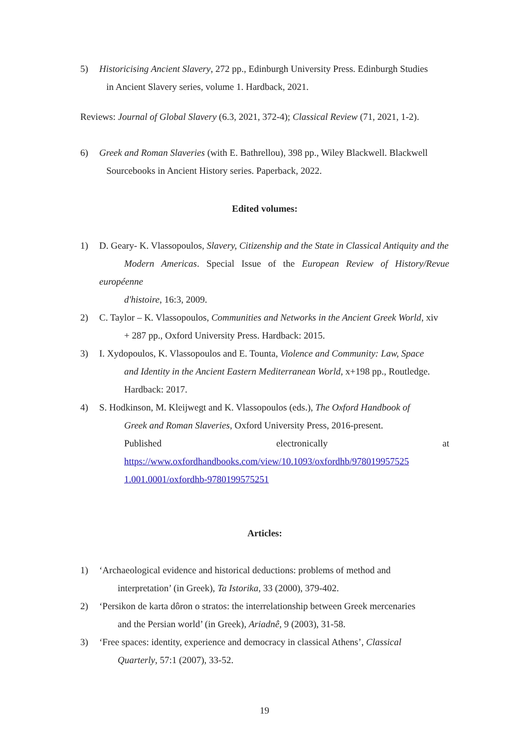5) Historicising Ancient Slavery, 272 pp., Edinburgh University Press. Edinburgh Studies
in Ancient Slavery series, volume 1. Hardback, 2021.
Reviews: Journal of Global Slavery (6.3, 2021, 372-4); Classical Review (71, 2021, 1-2).
6) Greek and Roman Slaveries (with E. Bathrellou), 398 pp., Wiley Blackwell. Blackwell
Sourcebooks in Ancient History series. Paperback, 2022.
Edited volumes:
1) D. Geary- K. Vlassopoulos, Slavery, Citizenship and the State in Classical Antiquity and the
Modern Americas. Special Issue of the European Review of History/Revue européenne
d'histoire, 16:3, 2009.
2) C. Taylor – K. Vlassopoulos, Communities and Networks in the Ancient Greek World, xiv
+ 287 pp., Oxford University Press. Hardback: 2015.
3) I. Xydopoulos, K. Vlassopoulos and E. Tounta, Violence and Community: Law, Space
and Identity in the Ancient Eastern Mediterranean World, x+198 pp., Routledge.
Hardback: 2017.
4) S. Hodkinson, M. Kleijwegt and K. Vlassopoulos (eds.), The Oxford Handbook of
Greek and Roman Slaveries, Oxford University Press, 2016-present.
Published electronically at
https://www.oxfordhandbooks.com/view/10.1093/oxfordhb/978019957525 1.001.0001/oxfordhb-9780199575251
Articles:
1) ‘Archaeological evidence and historical deductions: problems of method and
interpretation’ (in Greek), Ta Istorika, 33 (2000), 379-402.
2) ‘Persikon de karta dôron o stratos: the interrelationship between Greek mercenaries
and the Persian world’ (in Greek), Ariadnê, 9 (2003), 31-58.
3) ‘Free spaces: identity, experience and democracy in classical Athens’, Classical
Quarterly, 57:1 (2007), 33-52.
19